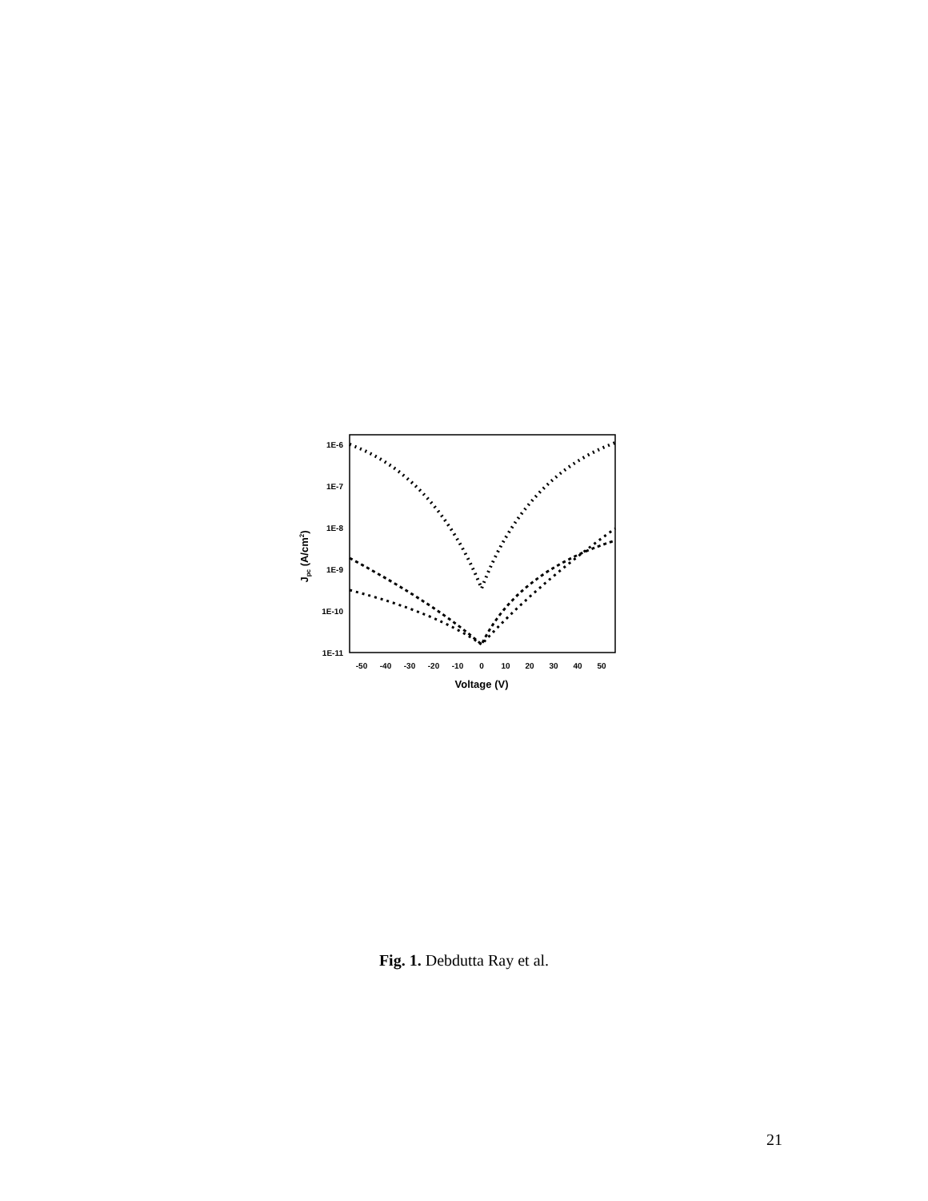1E-6
1E-7
1E-8
1E-9
1E-10
1E-11
-50
-40
-30
-20
-10
0
10
20
30
40
50
Voltage (V)
Jpc (A/cm2)
Fig. 1. Debdutta Ray et al.
21